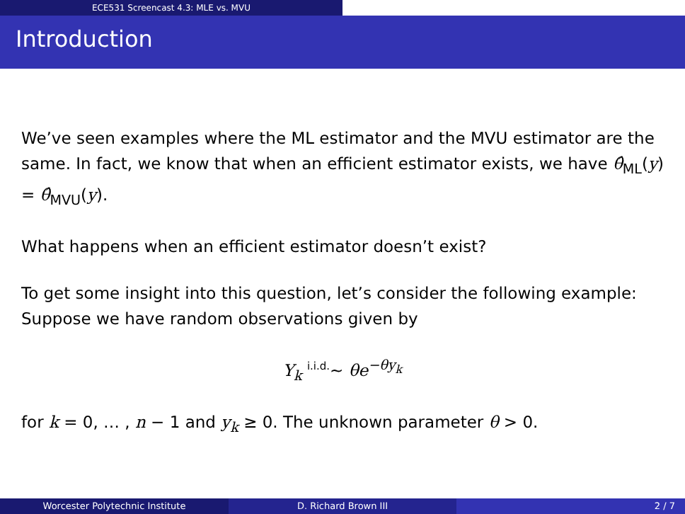ECE531 Screencast 4.3: MLE vs. MVU
Introduction
We’ve seen examples where the ML estimator and the MVU estimator are the same. In fact, we know that when an efficient estimator exists, we have θ̂<sub>ML</sub>(y) = θ̂<sub>MVU</sub>(y).
What happens when an efficient estimator doesn’t exist?
To get some insight into this question, let’s consider the following example: Suppose we have random observations given by
Y<sub>k</sub> <sup>i.i.d.</sup>∼ θe<sup>−θy<sub>k</sub></sup>
for k = 0, … , n − 1 and y<sub>k</sub> ≥ 0. The unknown parameter θ > 0.
Worcester Polytechnic Institute D. Richard Brown III 2 / 7